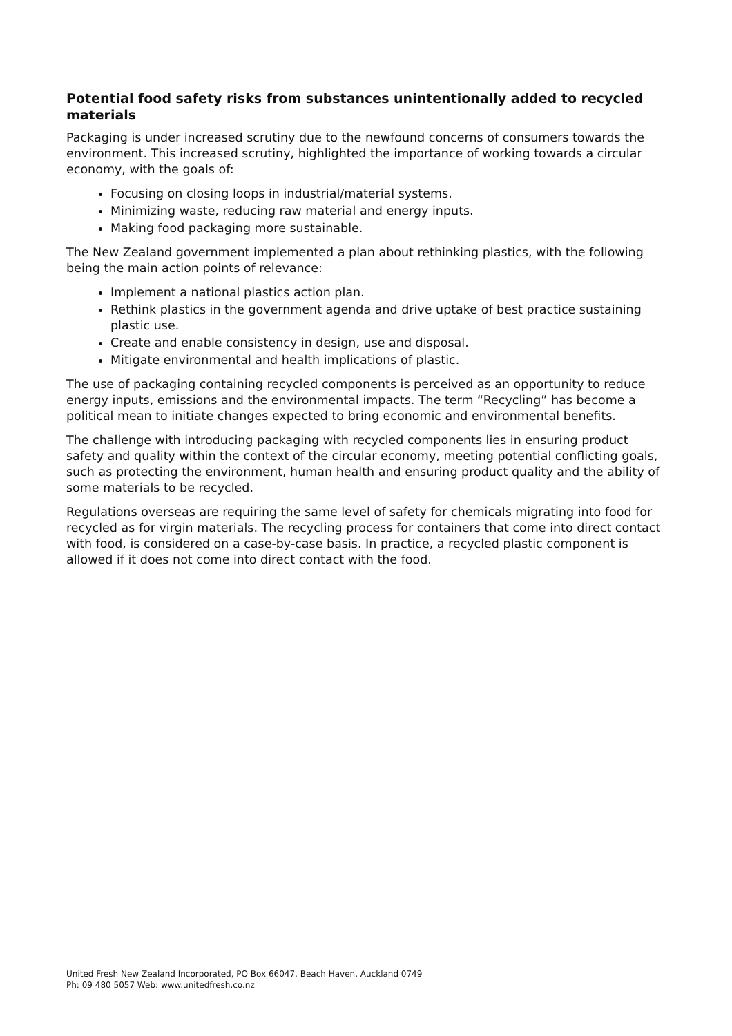Potential food safety risks from substances unintentionally added to recycled materials
Packaging is under increased scrutiny due to the newfound concerns of consumers towards the environment. This increased scrutiny, highlighted the importance of working towards a circular economy, with the goals of:
Focusing on closing loops in industrial/material systems.
Minimizing waste, reducing raw material and energy inputs.
Making food packaging more sustainable.
The New Zealand government implemented a plan about rethinking plastics, with the following being the main action points of relevance:
Implement a national plastics action plan.
Rethink plastics in the government agenda and drive uptake of best practice sustaining plastic use.
Create and enable consistency in design, use and disposal.
Mitigate environmental and health implications of plastic.
The use of packaging containing recycled components is perceived as an opportunity to reduce energy inputs, emissions and the environmental impacts. The term “Recycling” has become a political mean to initiate changes expected to bring economic and environmental benefits.
The challenge with introducing packaging with recycled components lies in ensuring product safety and quality within the context of the circular economy, meeting potential conflicting goals, such as protecting the environment, human health and ensuring product quality and the ability of some materials to be recycled.
Regulations overseas are requiring the same level of safety for chemicals migrating into food for recycled as for virgin materials. The recycling process for containers that come into direct contact with food, is considered on a case-by-case basis. In practice, a recycled plastic component is allowed if it does not come into direct contact with the food.
United Fresh New Zealand Incorporated, PO Box 66047, Beach Haven, Auckland 0749
Ph: 09 480 5057 Web: www.unitedfresh.co.nz